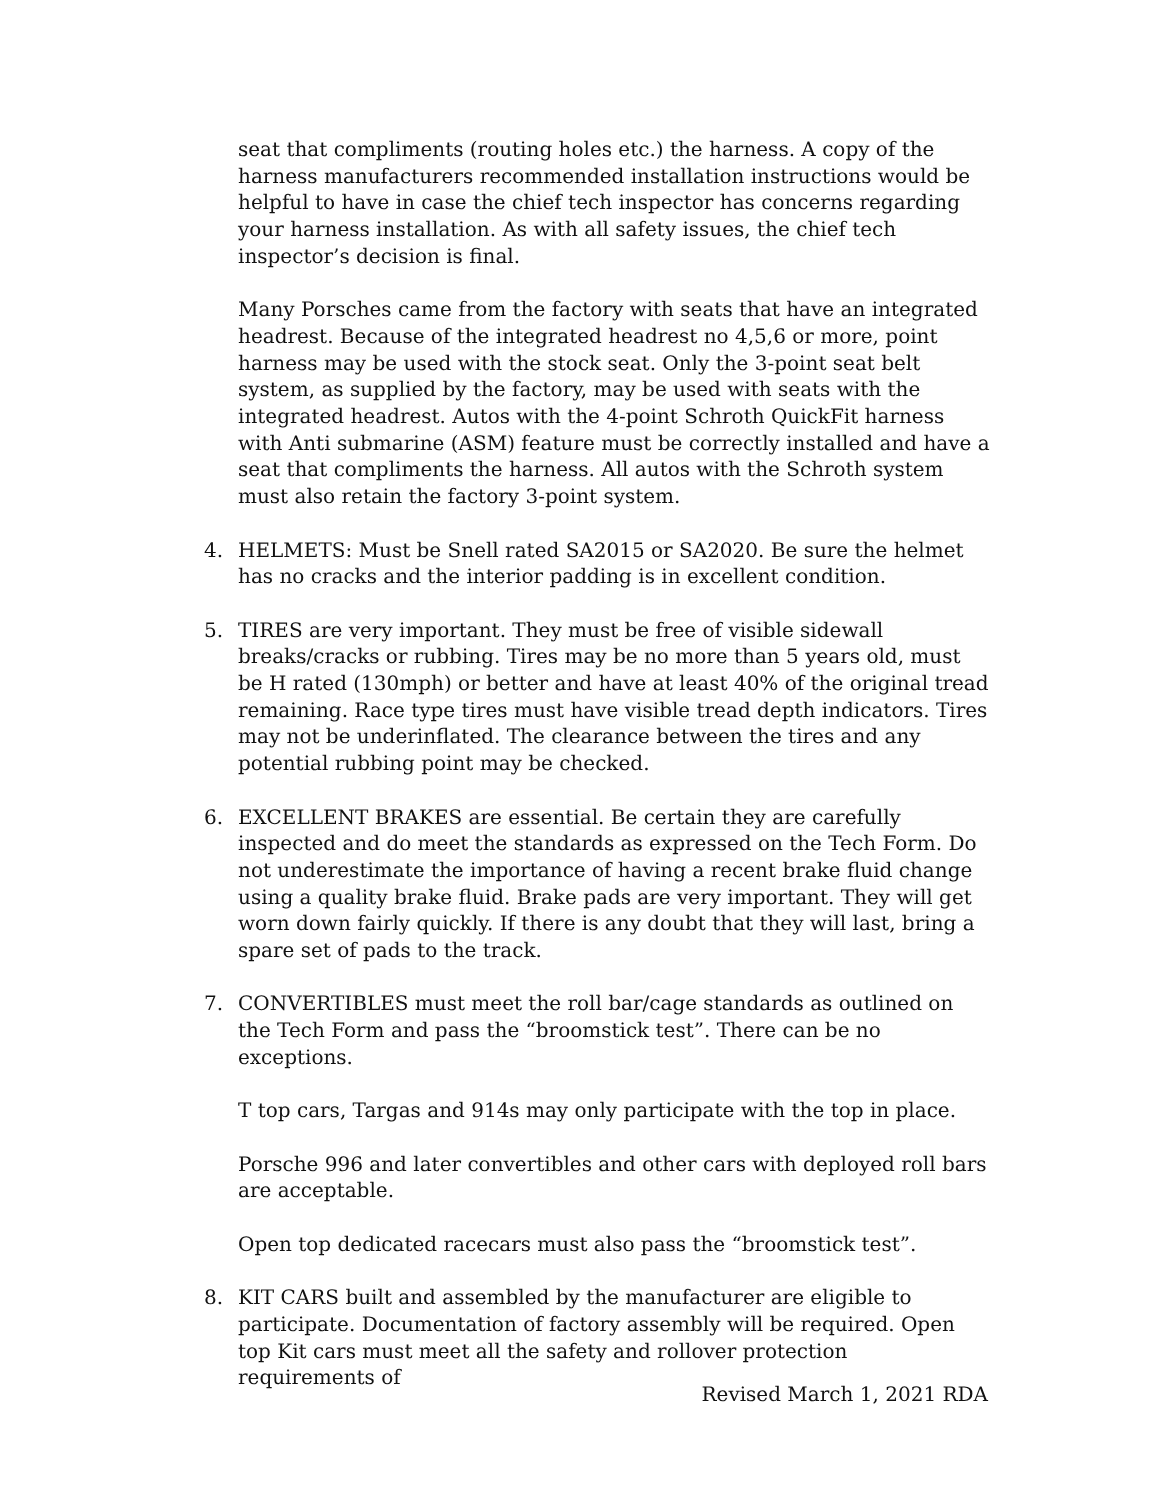seat that compliments (routing holes etc.) the harness. A copy of the harness manufacturers recommended installation instructions would be helpful to have in case the chief tech inspector has concerns regarding your harness installation. As with all safety issues, the chief tech inspector’s decision is final.
Many Porsches came from the factory with seats that have an integrated headrest. Because of the integrated headrest no 4,5,6 or more, point harness may be used with the stock seat. Only the 3-point seat belt system, as supplied by the factory, may be used with seats with the integrated headrest. Autos with the 4-point Schroth QuickFit harness with Anti submarine (ASM) feature must be correctly installed and have a seat that compliments the harness. All autos with the Schroth system must also retain the factory 3-point system.
4. HELMETS: Must be Snell rated SA2015 or SA2020. Be sure the helmet has no cracks and the interior padding is in excellent condition.
5. TIRES are very important. They must be free of visible sidewall breaks/cracks or rubbing. Tires may be no more than 5 years old, must be H rated (130mph) or better and have at least 40% of the original tread remaining. Race type tires must have visible tread depth indicators. Tires may not be underinflated. The clearance between the tires and any potential rubbing point may be checked.
6. EXCELLENT BRAKES are essential. Be certain they are carefully inspected and do meet the standards as expressed on the Tech Form. Do not underestimate the importance of having a recent brake fluid change using a quality brake fluid. Brake pads are very important. They will get worn down fairly quickly. If there is any doubt that they will last, bring a spare set of pads to the track.
7. CONVERTIBLES must meet the roll bar/cage standards as outlined on the Tech Form and pass the “broomstick test”. There can be no exceptions.
T top cars, Targas and 914s may only participate with the top in place.
Porsche 996 and later convertibles and other cars with deployed roll bars are acceptable.
Open top dedicated racecars must also pass the “broomstick test”.
8. KIT CARS built and assembled by the manufacturer are eligible to participate. Documentation of factory assembly will be required. Open top Kit cars must meet all the safety and rollover protection requirements of
Revised March 1, 2021 RDA